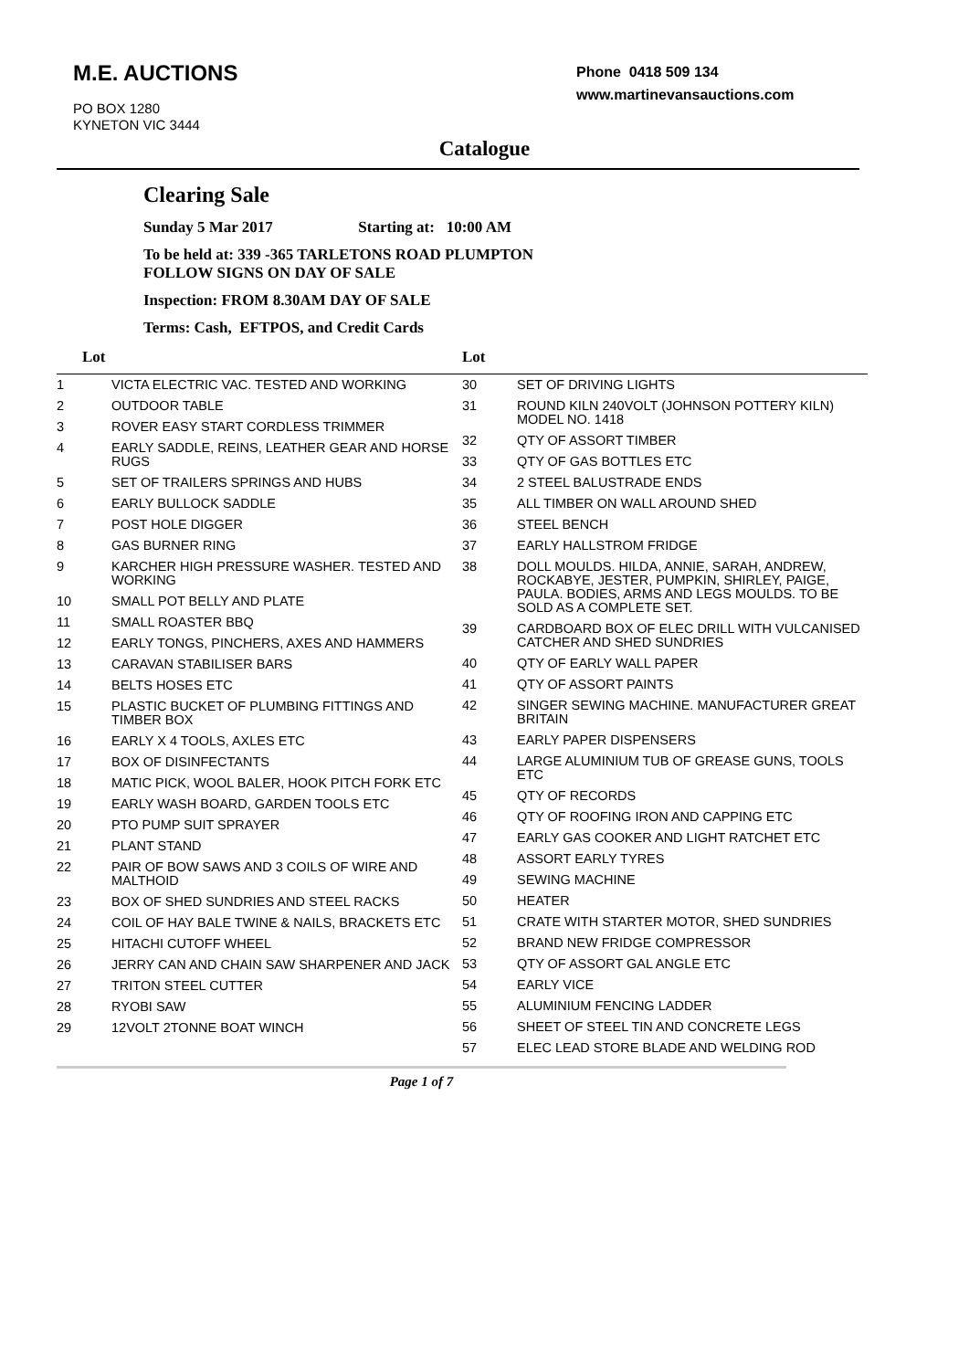M.E. AUCTIONS
PO BOX 1280
KYNETON VIC 3444
Phone 0418 509 134
www.martinevansauctions.com
Catalogue
Clearing Sale
Sunday 5 Mar 2017 Starting at: 10:00 AM
To be held at: 339 -365 TARLETONS ROAD PLUMPTON
FOLLOW SIGNS ON DAY OF SALE
Inspection: FROM 8.30AM DAY OF SALE
Terms: Cash, EFTPOS, and Credit Cards
| Lot | |
| --- | --- |
| 1 | VICTA ELECTRIC VAC. TESTED AND WORKING |
| 2 | OUTDOOR TABLE |
| 3 | ROVER EASY START CORDLESS TRIMMER |
| 4 | EARLY SADDLE, REINS, LEATHER GEAR AND HORSE RUGS |
| 5 | SET OF TRAILERS SPRINGS AND HUBS |
| 6 | EARLY BULLOCK SADDLE |
| 7 | POST HOLE DIGGER |
| 8 | GAS BURNER RING |
| 9 | KARCHER HIGH PRESSURE WASHER. TESTED AND WORKING |
| 10 | SMALL POT BELLY AND PLATE |
| 11 | SMALL ROASTER BBQ |
| 12 | EARLY TONGS, PINCHERS, AXES AND HAMMERS |
| 13 | CARAVAN STABILISER BARS |
| 14 | BELTS HOSES ETC |
| 15 | PLASTIC BUCKET OF PLUMBING FITTINGS AND TIMBER BOX |
| 16 | EARLY X 4 TOOLS, AXLES ETC |
| 17 | BOX OF DISINFECTANTS |
| 18 | MATIC PICK, WOOL BALER, HOOK PITCH FORK ETC |
| 19 | EARLY WASH BOARD, GARDEN TOOLS ETC |
| 20 | PTO PUMP SUIT SPRAYER |
| 21 | PLANT STAND |
| 22 | PAIR OF BOW SAWS AND 3 COILS OF WIRE AND MALTHOID |
| 23 | BOX OF SHED SUNDRIES AND STEEL RACKS |
| 24 | COIL OF HAY BALE TWINE & NAILS, BRACKETS ETC |
| 25 | HITACHI CUTOFF WHEEL |
| 26 | JERRY CAN AND CHAIN SAW SHARPENER AND JACK |
| 27 | TRITON STEEL CUTTER |
| 28 | RYOBI SAW |
| 29 | 12VOLT 2TONNE BOAT WINCH |
| Lot | |
| --- | --- |
| 30 | SET OF DRIVING LIGHTS |
| 31 | ROUND KILN 240VOLT (JOHNSON POTTERY KILN) MODEL NO. 1418 |
| 32 | QTY OF ASSORT TIMBER |
| 33 | QTY OF GAS BOTTLES ETC |
| 34 | 2 STEEL BALUSTRADE ENDS |
| 35 | ALL TIMBER ON WALL AROUND SHED |
| 36 | STEEL BENCH |
| 37 | EARLY HALLSTROM FRIDGE |
| 38 | DOLL MOULDS. HILDA, ANNIE, SARAH, ANDREW, ROCKABYE, JESTER, PUMPKIN, SHIRLEY, PAIGE, PAULA. BODIES, ARMS AND LEGS MOULDS. TO BE SOLD AS A COMPLETE SET. |
| 39 | CARDBOARD BOX OF ELEC DRILL WITH VULCANISED CATCHER AND SHED SUNDRIES |
| 40 | QTY OF EARLY WALL PAPER |
| 41 | QTY OF ASSORT PAINTS |
| 42 | SINGER SEWING MACHINE. MANUFACTURER GREAT BRITAIN |
| 43 | EARLY PAPER DISPENSERS |
| 44 | LARGE ALUMINIUM TUB OF GREASE GUNS, TOOLS ETC |
| 45 | QTY OF RECORDS |
| 46 | QTY OF ROOFING IRON AND CAPPING ETC |
| 47 | EARLY GAS COOKER AND LIGHT RATCHET ETC |
| 48 | ASSORT EARLY TYRES |
| 49 | SEWING MACHINE |
| 50 | HEATER |
| 51 | CRATE WITH STARTER MOTOR, SHED SUNDRIES |
| 52 | BRAND NEW FRIDGE COMPRESSOR |
| 53 | QTY OF ASSORT GAL ANGLE ETC |
| 54 | EARLY VICE |
| 55 | ALUMINIUM FENCING LADDER |
| 56 | SHEET OF STEEL TIN AND CONCRETE LEGS |
| 57 | ELEC LEAD STORE BLADE AND WELDING ROD |
Page 1 of 7